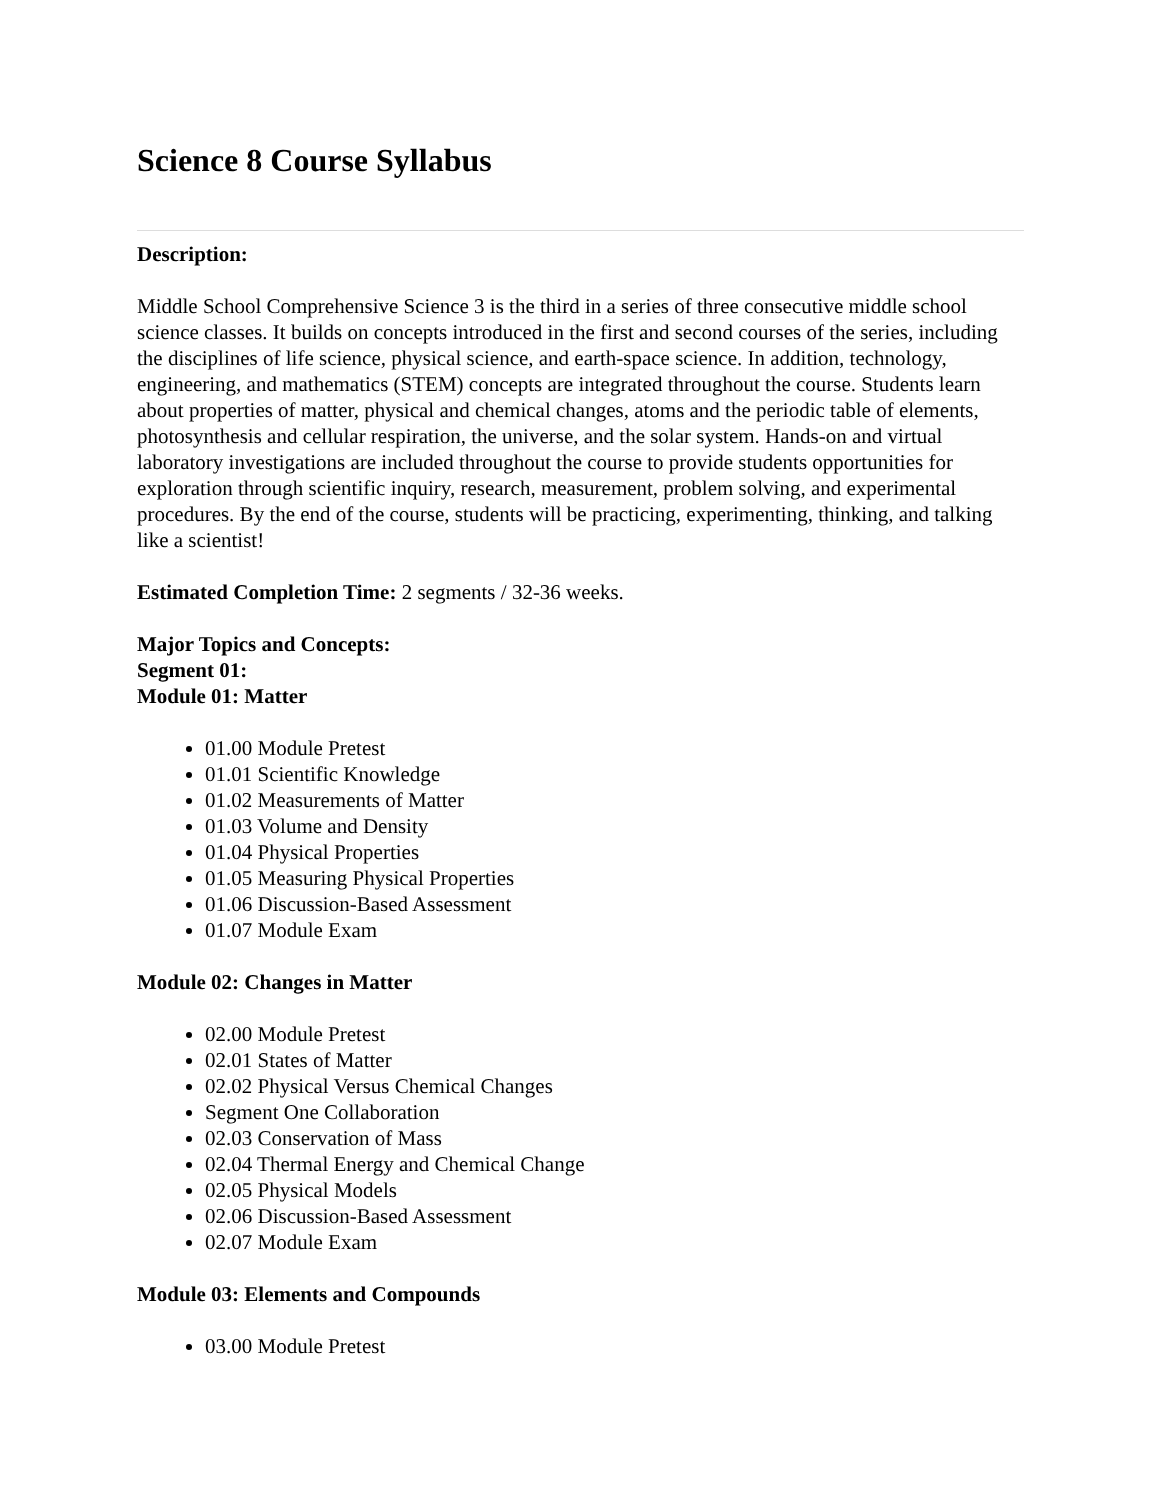Science 8 Course Syllabus
Description:
Middle School Comprehensive Science 3 is the third in a series of three consecutive middle school science classes. It builds on concepts introduced in the first and second courses of the series, including the disciplines of life science, physical science, and earth-space science. In addition, technology, engineering, and mathematics (STEM) concepts are integrated throughout the course. Students learn about properties of matter, physical and chemical changes, atoms and the periodic table of elements, photosynthesis and cellular respiration, the universe, and the solar system. Hands-on and virtual laboratory investigations are included throughout the course to provide students opportunities for exploration through scientific inquiry, research, measurement, problem solving, and experimental procedures. By the end of the course, students will be practicing, experimenting, thinking, and talking like a scientist!
Estimated Completion Time: 2 segments / 32-36 weeks.
Major Topics and Concepts:
Segment 01:
Module 01: Matter
01.00 Module Pretest
01.01 Scientific Knowledge
01.02 Measurements of Matter
01.03 Volume and Density
01.04 Physical Properties
01.05 Measuring Physical Properties
01.06 Discussion-Based Assessment
01.07 Module Exam
Module 02: Changes in Matter
02.00 Module Pretest
02.01 States of Matter
02.02 Physical Versus Chemical Changes
Segment One Collaboration
02.03 Conservation of Mass
02.04 Thermal Energy and Chemical Change
02.05 Physical Models
02.06 Discussion-Based Assessment
02.07 Module Exam
Module 03: Elements and Compounds
03.00 Module Pretest